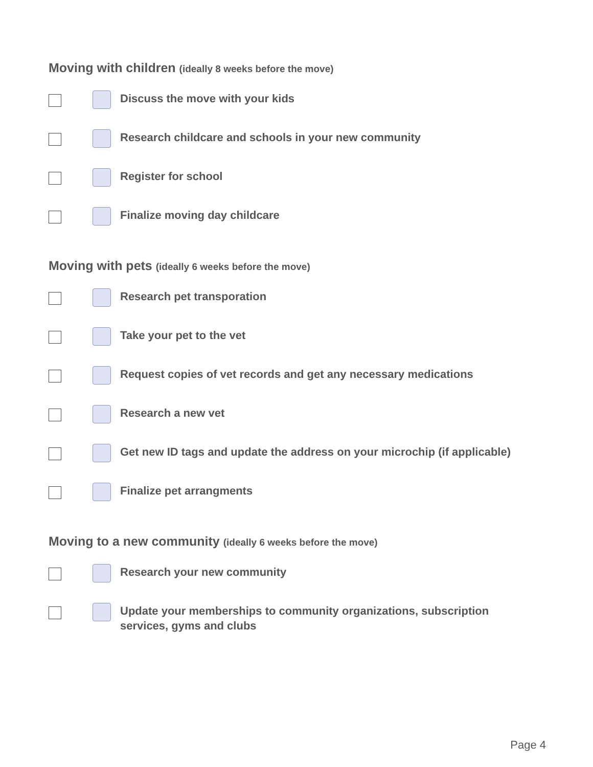Moving with children (ideally 8 weeks before the move)
Discuss the move with your kids
Research childcare and schools in your new community
Register for school
Finalize moving day childcare
Moving with pets (ideally 6 weeks before the move)
Research pet transporation
Take your pet to the vet
Request copies of vet records and get any necessary medications
Research a new vet
Get new ID tags and update the address on your microchip (if applicable)
Finalize pet arrangments
Moving to a new community (ideally 6 weeks before the move)
Research your new community
Update your memberships to community organizations, subscription
services, gyms and clubs
Page 4